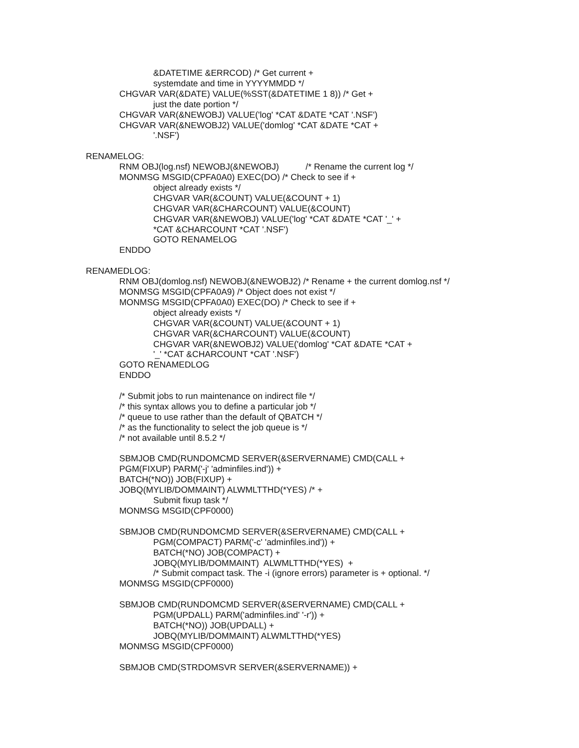&DATETIME &ERRCOD) /* Get current +
systemdate and time in YYYYMMDD */
CHGVAR VAR(&DATE) VALUE(%SST(&DATETIME 1 8)) /* Get +
just the date portion */
CHGVAR VAR(&NEWOBJ) VALUE('log' *CAT &DATE *CAT '.NSF')
CHGVAR VAR(&NEWOBJ2) VALUE('domlog' *CAT &DATE *CAT +
'.NSF')
RENAMELOG:
RNM OBJ(log.nsf) NEWOBJ(&NEWOBJ) /* Rename the current log */
MONMSG MSGID(CPFA0A0) EXEC(DO) /* Check to see if +
object already exists */
CHGVAR VAR(&COUNT) VALUE(&COUNT + 1)
CHGVAR VAR(&CHARCOUNT) VALUE(&COUNT)
CHGVAR VAR(&NEWOBJ) VALUE('log' *CAT &DATE *CAT '_' +
*CAT &CHARCOUNT *CAT '.NSF')
GOTO RENAMELOG
ENDDO
RENAMEDLOG:
RNM OBJ(domlog.nsf) NEWOBJ(&NEWOBJ2) /* Rename + the current domlog.nsf */
MONMSG MSGID(CPFA0A9) /* Object does not exist */
MONMSG MSGID(CPFA0A0) EXEC(DO) /* Check to see if +
object already exists */
CHGVAR VAR(&COUNT) VALUE(&COUNT + 1)
CHGVAR VAR(&CHARCOUNT) VALUE(&COUNT)
CHGVAR VAR(&NEWOBJ2) VALUE('domlog' *CAT &DATE *CAT +
'_' *CAT &CHARCOUNT *CAT '.NSF')
GOTO RENAMEDLOG
ENDDO
/* Submit jobs to run maintenance on indirect file */
/* this syntax allows you to define a particular job */
/* queue to use rather than the default of QBATCH */
/* as the functionality to select the job queue is */
/* not available until 8.5.2 */
SBMJOB CMD(RUNDOMCMD SERVER(&SERVERNAME) CMD(CALL +
PGM(FIXUP) PARM('-j' 'adminfiles.ind')) +
BATCH(*NO)) JOB(FIXUP) +
JOBQ(MYLIB/DOMMAINT) ALWMLTTHD(*YES) /* +
Submit fixup task */
MONMSG MSGID(CPF0000)
SBMJOB CMD(RUNDOMCMD SERVER(&SERVERNAME) CMD(CALL +
PGM(COMPACT) PARM('-c' 'adminfiles.ind')) +
BATCH(*NO) JOB(COMPACT) +
JOBQ(MYLIB/DOMMAINT) ALWMLTTHD(*YES) +
/* Submit compact task. The -i (ignore errors) parameter is + optional. */
MONMSG MSGID(CPF0000)
SBMJOB CMD(RUNDOMCMD SERVER(&SERVERNAME) CMD(CALL +
PGM(UPDALL) PARM('adminfiles.ind' '-r')) +
BATCH(*NO)) JOB(UPDALL) +
JOBQ(MYLIB/DOMMAINT) ALWMLTTHD(*YES)
MONMSG MSGID(CPF0000)
SBMJOB CMD(STRDOMSVR SERVER(&SERVERNAME)) +